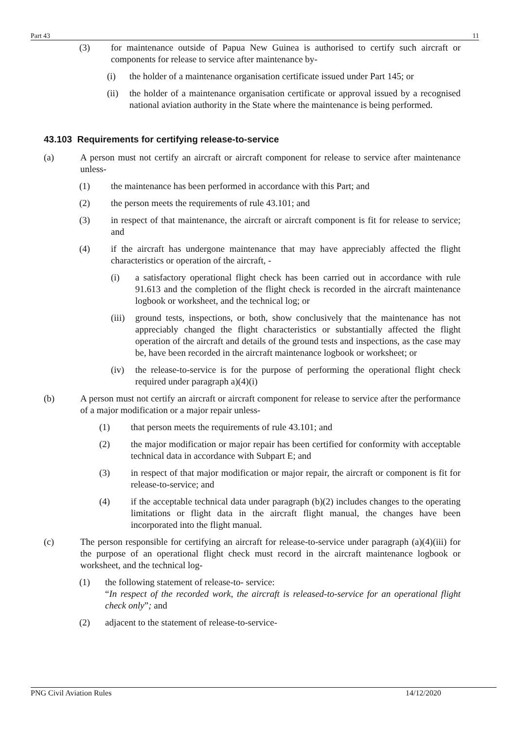Part 43 11
(3) for maintenance outside of Papua New Guinea is authorised to certify such aircraft or components for release to service after maintenance by-
(i) the holder of a maintenance organisation certificate issued under Part 145; or
(ii) the holder of a maintenance organisation certificate or approval issued by a recognised national aviation authority in the State where the maintenance is being performed.
43.103 Requirements for certifying release-to-service
(a) A person must not certify an aircraft or aircraft component for release to service after maintenance unless-
(1) the maintenance has been performed in accordance with this Part; and
(2) the person meets the requirements of rule 43.101; and
(3) in respect of that maintenance, the aircraft or aircraft component is fit for release to service; and
(4) if the aircraft has undergone maintenance that may have appreciably affected the flight characteristics or operation of the aircraft, -
(i) a satisfactory operational flight check has been carried out in accordance with rule 91.613 and the completion of the flight check is recorded in the aircraft maintenance logbook or worksheet, and the technical log; or
(iii)
ground tests, inspections, or both, show conclusively that the maintenance has not appreciably changed the flight characteristics or substantially affected the flight operation of the aircraft and details of the ground tests and inspections, as the case may be, have been recorded in the aircraft maintenance logbook or worksheet; or
(iv) the release-to-service is for the purpose of performing the operational flight check required under paragraph a)(4)(i)
(b) A person must not certify an aircraft or aircraft component for release to service after the performance of a major modification or a major repair unless-
(1) that person meets the requirements of rule 43.101; and
(2) the major modification or major repair has been certified for conformity with acceptable technical data in accordance with Subpart E; and
(3) in respect of that major modification or major repair, the aircraft or component is fit for release-to-service; and
(4) if the acceptable technical data under paragraph (b)(2) includes changes to the operating limitations or flight data in the aircraft flight manual, the changes have been incorporated into the flight manual.
(c) The person responsible for certifying an aircraft for release-to-service under paragraph (a)(4)(iii) for the purpose of an operational flight check must record in the aircraft maintenance logbook or worksheet, and the technical log-
(1) the following statement of release-to- service:
“In respect of the recorded work, the aircraft is released-to-service for an operational flight check only”; and
(2) adjacent to the statement of release-to-service-
PNG Civil Aviation Rules 14/12/2020